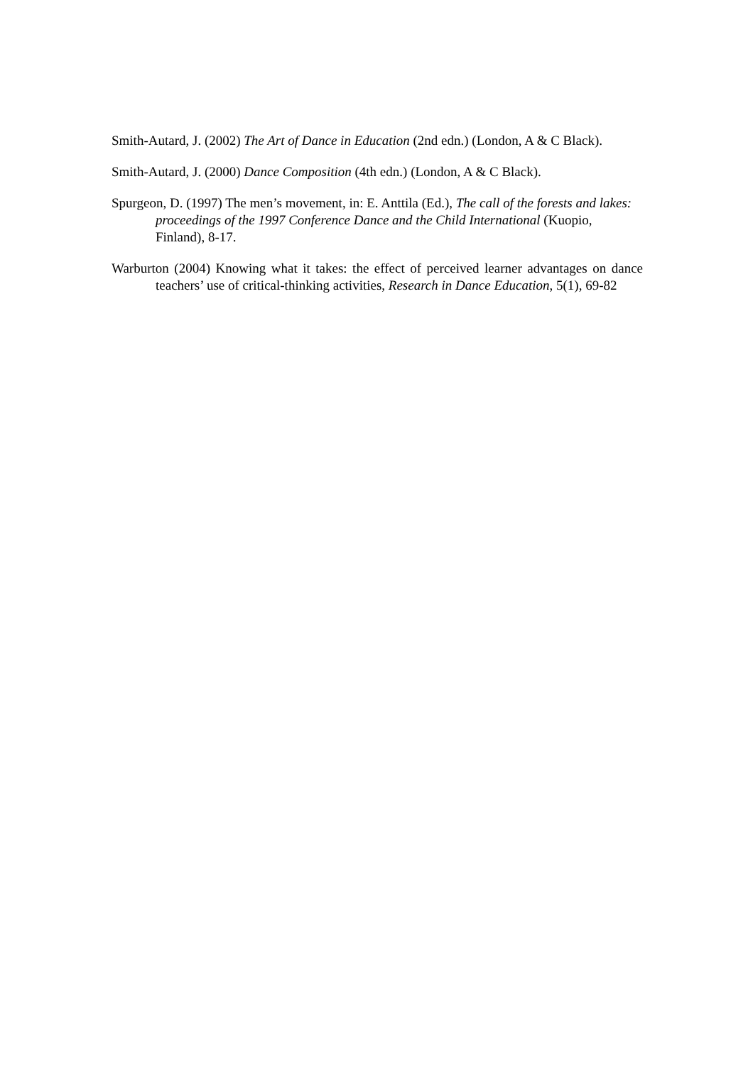Smith-Autard, J. (2002) The Art of Dance in Education (2nd edn.) (London, A & C Black).
Smith-Autard, J. (2000) Dance Composition (4th edn.) (London, A & C Black).
Spurgeon, D. (1997) The men’s movement, in: E. Anttila (Ed.), The call of the forests and lakes: proceedings of the 1997 Conference Dance and the Child International (Kuopio, Finland), 8-17.
Warburton (2004) Knowing what it takes: the effect of perceived learner advantages on dance teachers’ use of critical-thinking activities, Research in Dance Education, 5(1), 69-82